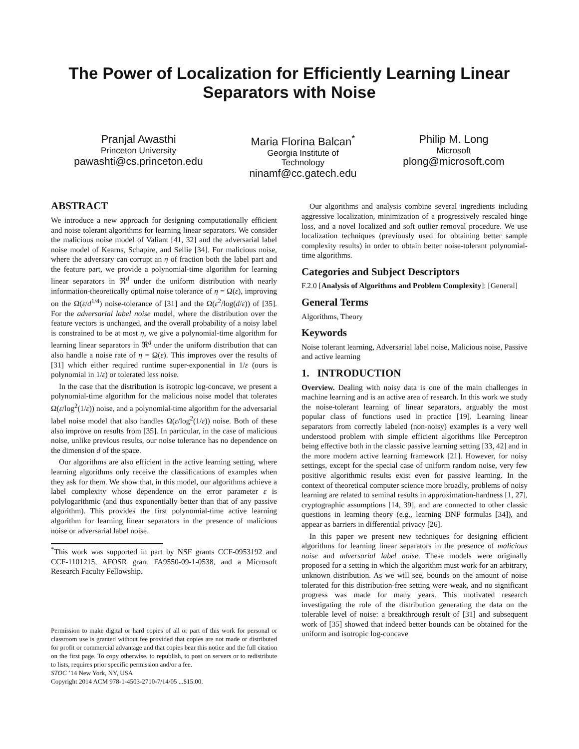The Power of Localization for Efficiently Learning Linear Separators with Noise
Pranjal Awasthi
Princeton University
pawashti@cs.princeton.edu
Maria Florina Balcan<sup>*</sup>
Georgia Institute of
Technology
ninamf@cc.gatech.edu
Philip M. Long
Microsoft
plong@microsoft.com
ABSTRACT
We introduce a new approach for designing computationally efficient and noise tolerant algorithms for learning linear separators. We consider the malicious noise model of Valiant [41, 32] and the adversarial label noise model of Kearns, Schapire, and Sellie [34]. For malicious noise, where the adversary can corrupt an η of fraction both the label part and the feature part, we provide a polynomial-time algorithm for learning linear separators in ℜ<sup>d</sup> under the uniform distribution with nearly information-theoretically optimal noise tolerance of η = Ω(ε), improving on the Ω(ε/d<sup>1/4</sup>) noise-tolerance of [31] and the Ω(ε<sup>2</sup>/log(d/ε)) of [35]. For the adversarial label noise model, where the distribution over the feature vectors is unchanged, and the overall probability of a noisy label is constrained to be at most η, we give a polynomial-time algorithm for learning linear separators in ℜ<sup>d</sup> under the uniform distribution that can also handle a noise rate of η = Ω(ε). This improves over the results of [31] which either required runtime super-exponential in 1/ε (ours is polynomial in 1/ε) or tolerated less noise.
In the case that the distribution is isotropic log-concave, we present a polynomial-time algorithm for the malicious noise model that tolerates Ω(ε/log<sup>2</sup>(1/ε)) noise, and a polynomial-time algorithm for the adversarial label noise model that also handles Ω(ε/log<sup>2</sup>(1/ε)) noise. Both of these also improve on results from [35]. In particular, in the case of malicious noise, unlike previous results, our noise tolerance has no dependence on the dimension d of the space.
Our algorithms are also efficient in the active learning setting, where learning algorithms only receive the classifications of examples when they ask for them. We show that, in this model, our algorithms achieve a label complexity whose dependence on the error parameter ε is polylogarithmic (and thus exponentially better than that of any passive algorithm). This provides the first polynomial-time active learning algorithm for learning linear separators in the presence of malicious noise or adversarial label noise.
<sup>*</sup> This work was supported in part by NSF grants CCF-0953192 and CCF-1101215, AFOSR grant FA9550-09-1-0538, and a Microsoft Research Faculty Fellowship.
Permission to make digital or hard copies of all or part of this work for personal or classroom use is granted without fee provided that copies are not made or distributed for profit or commercial advantage and that copies bear this notice and the full citation on the first page. To copy otherwise, to republish, to post on servers or to redistribute to lists, requires prior specific permission and/or a fee.
STOC ’14 New York, NY, USA
Copyright 2014 ACM 978-1-4503-2710-7/14/05 ...$15.00.
Our algorithms and analysis combine several ingredients including aggressive localization, minimization of a progressively rescaled hinge loss, and a novel localized and soft outlier removal procedure. We use localization techniques (previously used for obtaining better sample complexity results) in order to obtain better noise-tolerant polynomial-time algorithms.
Categories and Subject Descriptors
F.2.0 [Analysis of Algorithms and Problem Complexity]: [General]
General Terms
Algorithms, Theory
Keywords
Noise tolerant learning, Adversarial label noise, Malicious noise, Passive and active learning
1. INTRODUCTION
Overview. Dealing with noisy data is one of the main challenges in machine learning and is an active area of research. In this work we study the noise-tolerant learning of linear separators, arguably the most popular class of functions used in practice [19]. Learning linear separators from correctly labeled (non-noisy) examples is a very well understood problem with simple efficient algorithms like Perceptron being effective both in the classic passive learning setting [33, 42] and in the more modern active learning framework [21]. However, for noisy settings, except for the special case of uniform random noise, very few positive algorithmic results exist even for passive learning. In the context of theoretical computer science more broadly, problems of noisy learning are related to seminal results in approximation-hardness [1, 27], cryptographic assumptions [14, 39], and are connected to other classic questions in learning theory (e.g., learning DNF formulas [34]), and appear as barriers in differential privacy [26].
In this paper we present new techniques for designing efficient algorithms for learning linear separators in the presence of malicious noise and adversarial label noise. These models were originally proposed for a setting in which the algorithm must work for an arbitrary, unknown distribution. As we will see, bounds on the amount of noise tolerated for this distribution-free setting were weak, and no significant progress was made for many years. This motivated research investigating the role of the distribution generating the data on the tolerable level of noise: a breakthrough result of [31] and subsequent work of [35] showed that indeed better bounds can be obtained for the uniform and isotropic log-concave